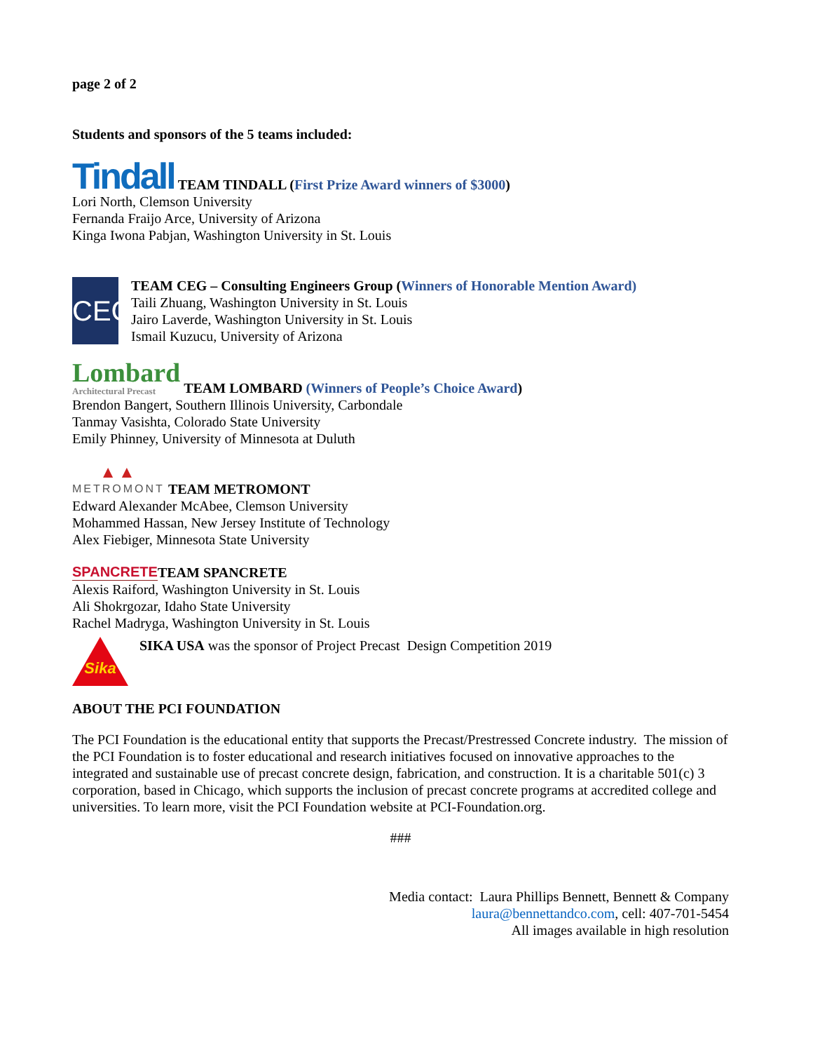page 2 of 2
Students and sponsors of the 5 teams included:
Tindall TEAM TINDALL (First Prize Award winners of $3000)
Lori North, Clemson University
Fernanda Fraijo Arce, University of Arizona
Kinga Iwona Pabjan, Washington University in St. Louis
CEG
TEAM CEG – Consulting Engineers Group (Winners of Honorable Mention Award)
Taili Zhuang, Washington University in St. Louis
Jairo Laverde, Washington University in St. Louis
Ismail Kuzucu, University of Arizona
Lombard
Architectural Precast TEAM LOMBARD (Winners of People’s Choice Award)
Brendon Bangert, Southern Illinois University, Carbondale
Tanmay Vasishta, Colorado State University
Emily Phinney, University of Minnesota at Duluth
▲▲ METROMONT TEAM METROMONT
Edward Alexander McAbee, Clemson University
Mohammed Hassan, New Jersey Institute of Technology
Alex Fiebiger, Minnesota State University
SPANCRETE TEAM SPANCRETE
Alexis Raiford, Washington University in St. Louis
Ali Shokrgozar, Idaho State University
Rachel Madryga, Washington University in St. Louis
Sika
SIKA USA was the sponsor of Project Precast Design Competition 2019
ABOUT THE PCI FOUNDATION
The PCI Foundation is the educational entity that supports the Precast/Prestressed Concrete industry. The mission of the PCI Foundation is to foster educational and research initiatives focused on innovative approaches to the integrated and sustainable use of precast concrete design, fabrication, and construction. It is a charitable 501(c) 3 corporation, based in Chicago, which supports the inclusion of precast concrete programs at accredited college and universities. To learn more, visit the PCI Foundation website at PCI-Foundation.org.
###
Media contact: Laura Phillips Bennett, Bennett & Company
laura@bennettandco.com, cell: 407-701-5454
All images available in high resolution